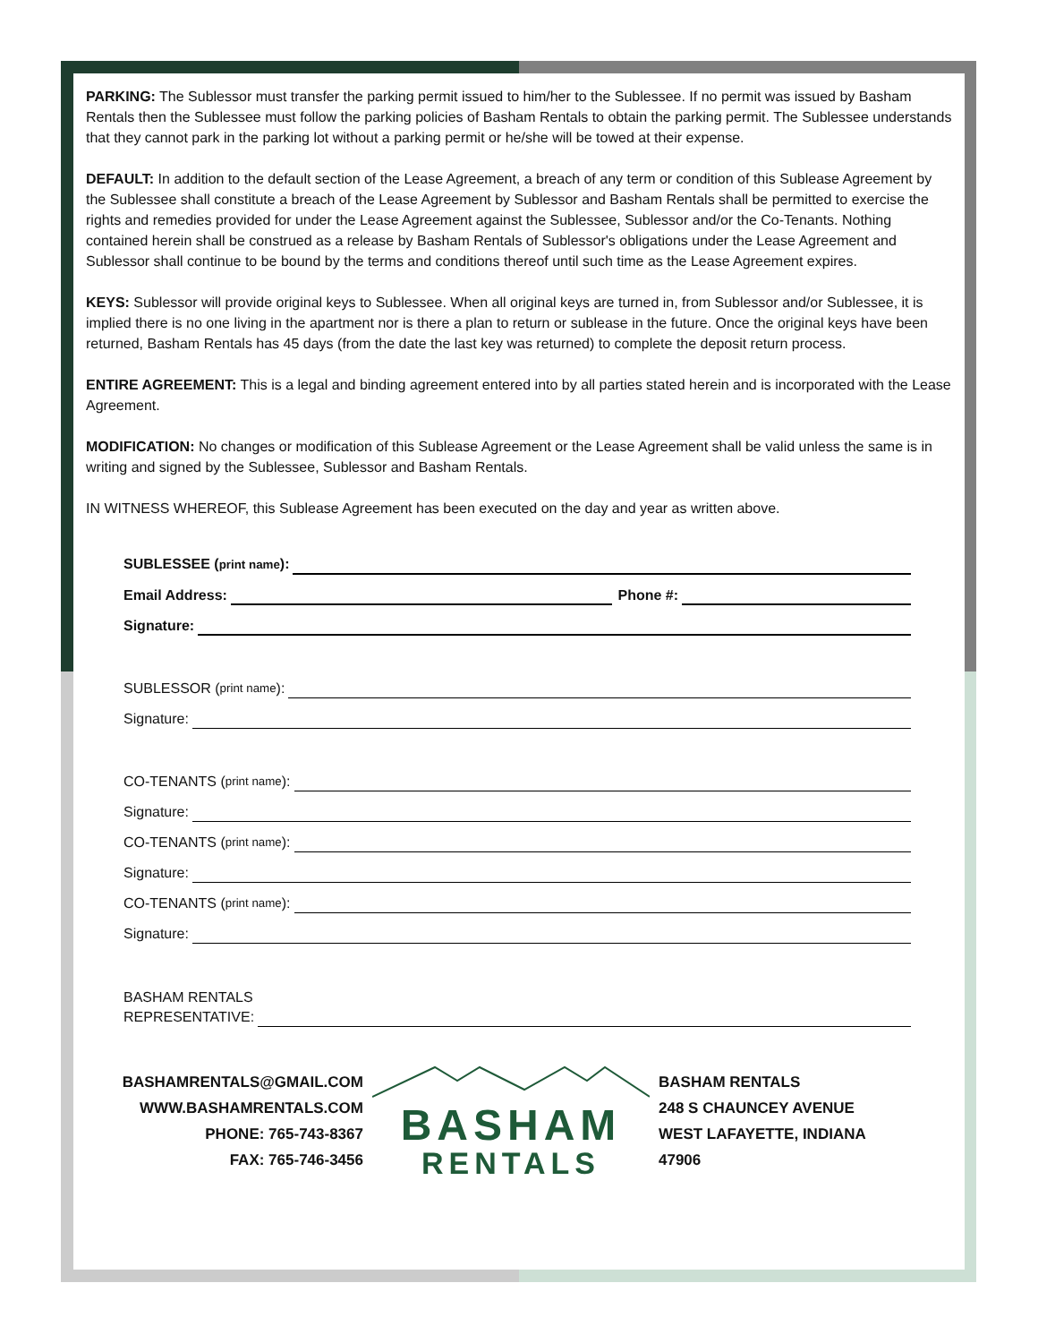PARKING: The Sublessor must transfer the parking permit issued to him/her to the Sublessee. If no permit was issued by Basham Rentals then the Sublessee must follow the parking policies of Basham Rentals to obtain the parking permit. The Sublessee understands that they cannot park in the parking lot without a parking permit or he/she will be towed at their expense.
DEFAULT: In addition to the default section of the Lease Agreement, a breach of any term or condition of this Sublease Agreement by the Sublessee shall constitute a breach of the Lease Agreement by Sublessor and Basham Rentals shall be permitted to exercise the rights and remedies provided for under the Lease Agreement against the Sublessee, Sublessor and/or the Co-Tenants. Nothing contained herein shall be construed as a release by Basham Rentals of Sublessor's obligations under the Lease Agreement and Sublessor shall continue to be bound by the terms and conditions thereof until such time as the Lease Agreement expires.
KEYS: Sublessor will provide original keys to Sublessee. When all original keys are turned in, from Sublessor and/or Sublessee, it is implied there is no one living in the apartment nor is there a plan to return or sublease in the future. Once the original keys have been returned, Basham Rentals has 45 days (from the date the last key was returned) to complete the deposit return process.
ENTIRE AGREEMENT: This is a legal and binding agreement entered into by all parties stated herein and is incorporated with the Lease Agreement.
MODIFICATION: No changes or modification of this Sublease Agreement or the Lease Agreement shall be valid unless the same is in writing and signed by the Sublessee, Sublessor and Basham Rentals.
IN WITNESS WHEREOF, this Sublease Agreement has been executed on the day and year as written above.
SUBLESSEE (print name):
Email Address: Phone #:
Signature:
SUBLESSOR (print name):
Signature:
CO-TENANTS (print name):
Signature:
CO-TENANTS (print name):
Signature:
CO-TENANTS (print name):
Signature:
BASHAM RENTALS
REPRESENTATIVE:
BASHAMRENTALS@GMAIL.COM
WWW.BASHAMRENTALS.COM
PHONE: 765-743-8367
FAX: 765-746-3456
BASHAM
RENTALS
BASHAM RENTALS
248 S CHAUNCEY AVENUE
WEST LAFAYETTE, INDIANA
47906